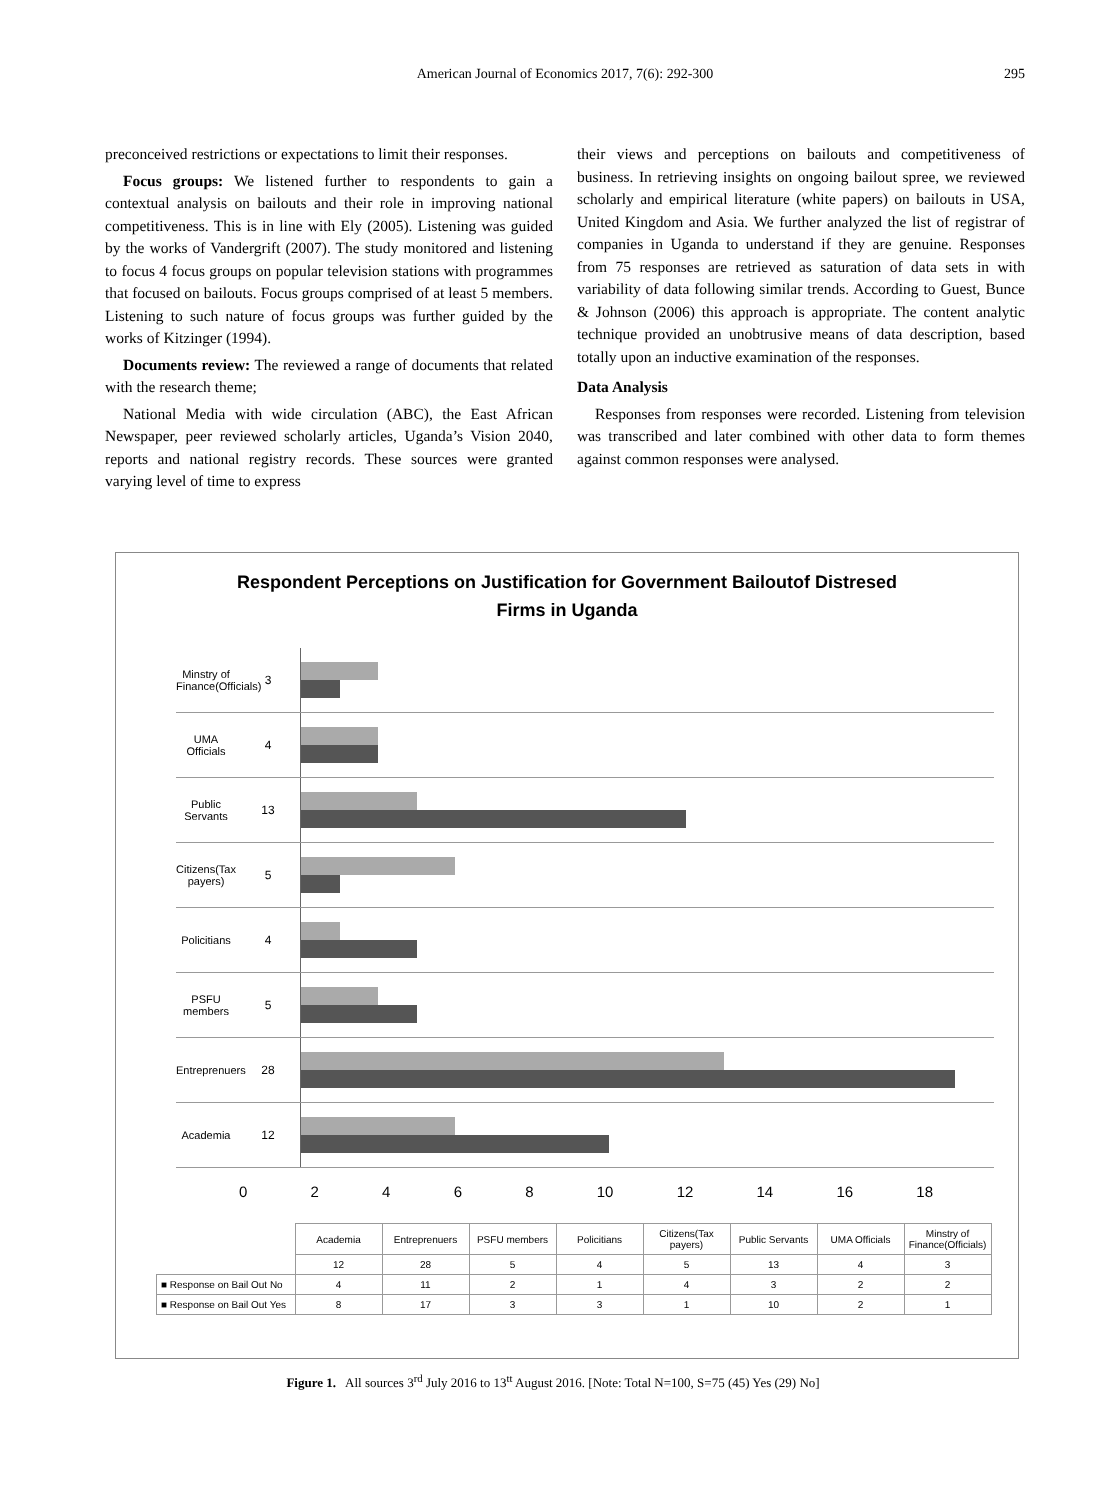American Journal of Economics 2017, 7(6): 292-300
295
preconceived restrictions or expectations to limit their responses.
Focus groups: We listened further to respondents to gain a contextual analysis on bailouts and their role in improving national competitiveness. This is in line with Ely (2005). Listening was guided by the works of Vandergrift (2007). The study monitored and listening to focus 4 focus groups on popular television stations with programmes that focused on bailouts. Focus groups comprised of at least 5 members. Listening to such nature of focus groups was further guided by the works of Kitzinger (1994).
Documents review: The reviewed a range of documents that related with the research theme;
National Media with wide circulation (ABC), the East African Newspaper, peer reviewed scholarly articles, Uganda’s Vision 2040, reports and national registry records. These sources were granted varying level of time to express
their views and perceptions on bailouts and competitiveness of business. In retrieving insights on ongoing bailout spree, we reviewed scholarly and empirical literature (white papers) on bailouts in USA, United Kingdom and Asia. We further analyzed the list of registrar of companies in Uganda to understand if they are genuine. Responses from 75 responses are retrieved as saturation of data sets in with variability of data following similar trends. According to Guest, Bunce & Johnson (2006) this approach is appropriate. The content analytic technique provided an unobtrusive means of data description, based totally upon an inductive examination of the responses.
Data Analysis
Responses from responses were recorded. Listening from television was transcribed and later combined with other data to form themes against common responses were analysed.
Respondent Perceptions on Justification for Government Bailoutof Distresed
Firms in Uganda
Minstry of Finance(Officials)
3
UMA Officials
4
Public Servants
13
Citizens(Tax payers)
5
Policitians
4
PSFU members
5
Entreprenuers
28
Academia 12
0 2 4 6 8 10 12 14 16 18
| | Academia | Entreprenuers | PSFU members | Policitians | Citizens(Tax payers) | Public Servants | UMA Officials | Minstry of Finance(Officials) |
| --- | --- | --- | --- | --- | --- | --- | --- | --- |
| | 12 | 28 | 5 | 4 | 5 | 13 | 4 | 3 |
| ■ Response on Bail Out No | 4 | 11 | 2 | 1 | 4 | 3 | 2 | 2 |
| ■ Response on Bail Out Yes | 8 | 17 | 3 | 3 | 1 | 10 | 2 | 1 |
Figure 1. All sources 3<sup>rd</sup> July 2016 to 13<sup>tt</sup> August 2016. [Note: Total N=100, S=75 (45) Yes (29) No]